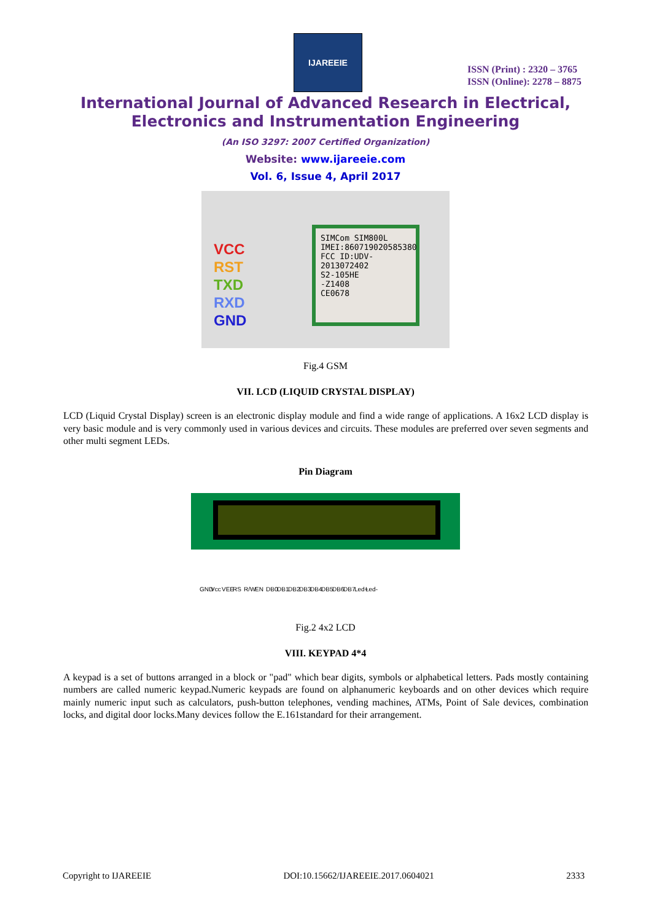IJAREEIE
ISSN (Print) : 2320 – 3765
ISSN (Online): 2278 – 8875
International Journal of Advanced Research in Electrical,
Electronics and Instrumentation Engineering
(An ISO 3297: 2007 Certified Organization)
Website: www.ijareeie.com
Vol. 6, Issue 4, April 2017
VCC
RST
TXD
RXD
GND
SIMCom SIM800L
IMEI:860719020585380
FCC ID:UDV-2013072402
S2-105HE
-Z1408
CE0678
Fig.4 GSM
VII. LCD (LIQUID CRYSTAL DISPLAY)
LCD (Liquid Crystal Display) screen is an electronic display module and find a wide range of applications. A 16x2 LCD display is very basic module and is very commonly used in various devices and circuits. These modules are preferred over seven segments and other multi segment LEDs.
Pin Diagram
GND Vcc VEE RS R/W EN DB0 DB1 DB2 DB3 DB4 DB5 DB6 DB7 Led+ Led-
Fig.2 4x2 LCD
VIII. KEYPAD 4*4
A keypad is a set of buttons arranged in a block or "pad" which bear digits, symbols or alphabetical letters. Pads mostly containing numbers are called numeric keypad.Numeric keypads are found on alphanumeric keyboards and on other devices which require mainly numeric input such as calculators, push-button telephones, vending machines, ATMs, Point of Sale devices, combination locks, and digital door locks.Many devices follow the E.161standard for their arrangement.
Copyright to IJAREEIE DOI:10.15662/IJAREEIE.2017.0604021 2333